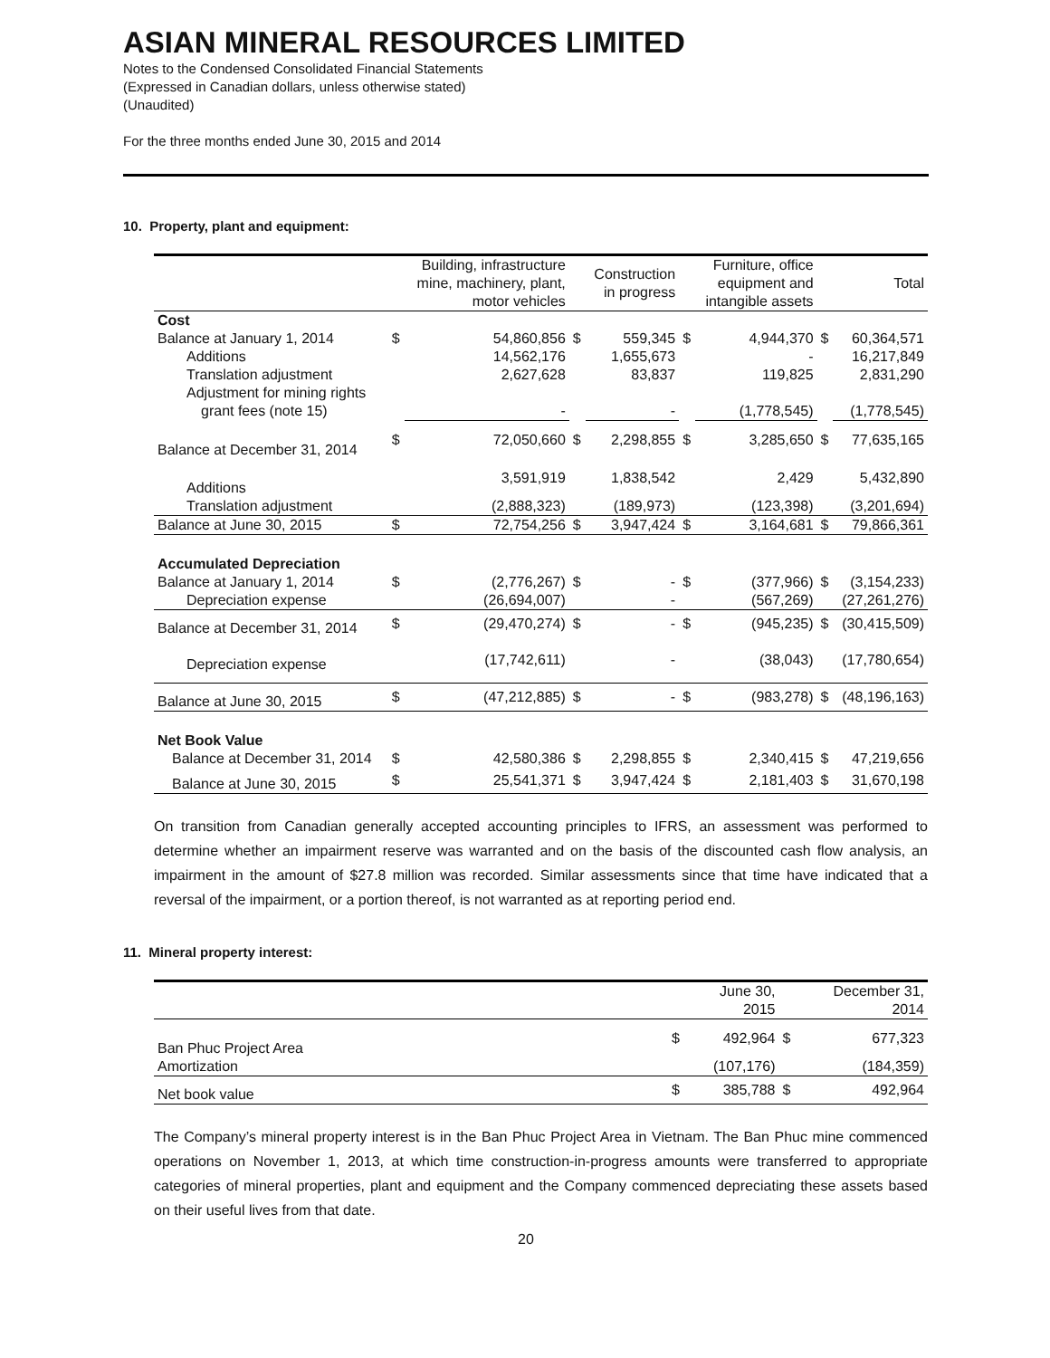ASIAN MINERAL RESOURCES LIMITED
Notes to the Condensed Consolidated Financial Statements
(Expressed in Canadian dollars, unless otherwise stated)
(Unaudited)
For the three months ended June 30, 2015 and 2014
10. Property, plant and equipment:
| | | Building, infrastructure mine, machinery, plant, motor vehicles | | Construction in progress | | Furniture, office equipment and intangible assets | | Total |
| --- | --- | --- | --- | --- | --- | --- | --- | --- |
| Cost | | | | | | | | |
| Balance at January 1, 2014 | $ | 54,860,856 | $ | 559,345 | $ | 4,944,370 | $ | 60,364,571 |
| Additions | | 14,562,176 | | 1,655,673 | | - | | 16,217,849 |
| Translation adjustment | | 2,627,628 | | 83,837 | | 119,825 | | 2,831,290 |
| Adjustment for mining rights | | | | | | | | |
| grant fees (note 15) | | - | | - | | (1,778,545) | | (1,778,545) |
| Balance at December 31, 2014 | $ | 72,050,660 | $ | 2,298,855 | $ | 3,285,650 | $ | 77,635,165 |
| Additions | | 3,591,919 | | 1,838,542 | | 2,429 | | 5,432,890 |
| Translation adjustment | | (2,888,323) | | (189,973) | | (123,398) | | (3,201,694) |
| Balance at June 30, 2015 | $ | 72,754,256 | $ | 3,947,424 | $ | 3,164,681 | $ | 79,866,361 |
| Accumulated Depreciation | | | | | | | | |
| Balance at January 1, 2014 | $ | (2,776,267) | $ | - | $ | (377,966) | $ | (3,154,233) |
| Depreciation expense | | (26,694,007) | | - | | (567,269) | | (27,261,276) |
| Balance at December 31, 2014 | $ | (29,470,274) | $ | - | $ | (945,235) | $ | (30,415,509) |
| Depreciation expense | | (17,742,611) | | - | | (38,043) | | (17,780,654) |
| Balance at June 30, 2015 | $ | (47,212,885) | $ | - | $ | (983,278) | $ | (48,196,163) |
| Net Book Value | | | | | | | | |
| Balance at December 31, 2014 | $ | 42,580,386 | $ | 2,298,855 | $ | 2,340,415 | $ | 47,219,656 |
| Balance at June 30, 2015 | $ | 25,541,371 | $ | 3,947,424 | $ | 2,181,403 | $ | 31,670,198 |
On transition from Canadian generally accepted accounting principles to IFRS, an assessment was performed to determine whether an impairment reserve was warranted and on the basis of the discounted cash flow analysis, an impairment in the amount of $27.8 million was recorded. Similar assessments since that time have indicated that a reversal of the impairment, or a portion thereof, is not warranted as at reporting period end.
11. Mineral property interest:
| | | June 30, 2015 | | December 31, 2014 |
| --- | --- | --- | --- | --- |
| Ban Phuc Project Area | $ | 492,964 | $ | 677,323 |
| Amortization | | (107,176) | | (184,359) |
| Net book value | $ | 385,788 | $ | 492,964 |
The Company’s mineral property interest is in the Ban Phuc Project Area in Vietnam. The Ban Phuc mine commenced operations on November 1, 2013, at which time construction-in-progress amounts were transferred to appropriate categories of mineral properties, plant and equipment and the Company commenced depreciating these assets based on their useful lives from that date.
20